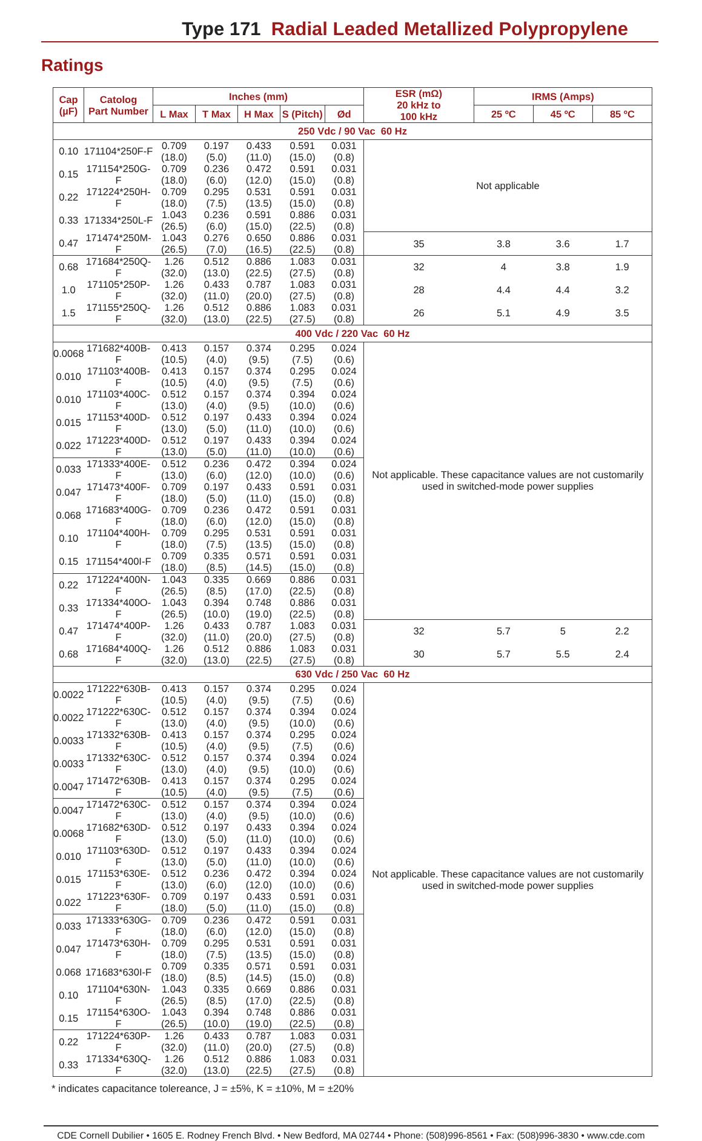Type 171 Radial Leaded Metallized Polypropylene
Ratings
| Cap (µF) | Catolog Part Number | Inches (mm) | | | | | ESR (mΩ) 20 kHz to 100 kHz | IRMS (Amps) | | |
| --- | --- | --- | --- | --- | --- | --- | --- | --- | --- | --- |
| | | L Max | T Max | H Max | S (Pitch) | Ød | | 25 ºC | 45 ºC | 85 ºC |
| 250 Vdc / 90 Vac 60 Hz | | | | | | | | | | |
| 0.10 | 171104*250F-F | 0.709 (18.0) | 0.197 (5.0) | 0.433 (11.0) | 0.591 (15.0) | 0.031 (0.8) | Not applicable | | | |
| 0.15 | 171154*250G-F | 0.709 (18.0) | 0.236 (6.0) | 0.472 (12.0) | 0.591 (15.0) | 0.031 (0.8) | | | | |
| 0.22 | 171224*250H-F | 0.709 (18.0) | 0.295 (7.5) | 0.531 (13.5) | 0.591 (15.0) | 0.031 (0.8) | | | | |
| 0.33 | 171334*250L-F | 1.043 (26.5) | 0.236 (6.0) | 0.591 (15.0) | 0.886 (22.5) | 0.031 (0.8) | | | | |
| 0.47 | 171474*250M-F | 1.043 (26.5) | 0.276 (7.0) | 0.650 (16.5) | 0.886 (22.5) | 0.031 (0.8) | 35 | 3.8 | 3.6 | 1.7 |
| 0.68 | 171684*250Q-F | 1.26 (32.0) | 0.512 (13.0) | 0.886 (22.5) | 1.083 (27.5) | 0.031 (0.8) | 32 | 4 | 3.8 | 1.9 |
| 1.0 | 171105*250P-F | 1.26 (32.0) | 0.433 (11.0) | 0.787 (20.0) | 1.083 (27.5) | 0.031 (0.8) | 28 | 4.4 | 4.4 | 3.2 |
| 1.5 | 171155*250Q-F | 1.26 (32.0) | 0.512 (13.0) | 0.886 (22.5) | 1.083 (27.5) | 0.031 (0.8) | 26 | 5.1 | 4.9 | 3.5 |
| 400 Vdc / 220 Vac 60 Hz | | | | | | | | | | |
| 0.0068 | 171682*400B-F | 0.413 (10.5) | 0.157 (4.0) | 0.374 (9.5) | 0.295 (7.5) | 0.024 (0.6) | Not applicable. These capacitance values are not customarily used in switched-mode power supplies | | | |
| 0.010 | 171103*400B-F | 0.413 (10.5) | 0.157 (4.0) | 0.374 (9.5) | 0.295 (7.5) | 0.024 (0.6) | | | | |
| 0.010 | 171103*400C-F | 0.512 (13.0) | 0.157 (4.0) | 0.374 (9.5) | 0.394 (10.0) | 0.024 (0.6) | | | | |
| 0.015 | 171153*400D-F | 0.512 (13.0) | 0.197 (5.0) | 0.433 (11.0) | 0.394 (10.0) | 0.024 (0.6) | | | | |
| 0.022 | 171223*400D-F | 0.512 (13.0) | 0.197 (5.0) | 0.433 (11.0) | 0.394 (10.0) | 0.024 (0.6) | | | | |
| 0.033 | 171333*400E-F | 0.512 (13.0) | 0.236 (6.0) | 0.472 (12.0) | 0.394 (10.0) | 0.024 (0.6) | | | | |
| 0.047 | 171473*400F-F | 0.709 (18.0) | 0.197 (5.0) | 0.433 (11.0) | 0.591 (15.0) | 0.031 (0.8) | | | | |
| 0.068 | 171683*400G-F | 0.709 (18.0) | 0.236 (6.0) | 0.472 (12.0) | 0.591 (15.0) | 0.031 (0.8) | | | | |
| 0.10 | 171104*400H-F | 0.709 (18.0) | 0.295 (7.5) | 0.531 (13.5) | 0.591 (15.0) | 0.031 (0.8) | | | | |
| 0.15 | 171154*400I-F | 0.709 (18.0) | 0.335 (8.5) | 0.571 (14.5) | 0.591 (15.0) | 0.031 (0.8) | | | | |
| 0.22 | 171224*400N-F | 1.043 (26.5) | 0.335 (8.5) | 0.669 (17.0) | 0.886 (22.5) | 0.031 (0.8) | | | | |
| 0.33 | 171334*400O-F | 1.043 (26.5) | 0.394 (10.0) | 0.748 (19.0) | 0.886 (22.5) | 0.031 (0.8) | | | | |
| 0.47 | 171474*400P-F | 1.26 (32.0) | 0.433 (11.0) | 0.787 (20.0) | 1.083 (27.5) | 0.031 (0.8) | 32 | 5.7 | 5 | 2.2 |
| 0.68 | 171684*400Q-F | 1.26 (32.0) | 0.512 (13.0) | 0.886 (22.5) | 1.083 (27.5) | 0.031 (0.8) | 30 | 5.7 | 5.5 | 2.4 |
| 630 Vdc / 250 Vac 60 Hz | | | | | | | | | | |
| 0.0022 | 171222*630B-F | 0.413 (10.5) | 0.157 (4.0) | 0.374 (9.5) | 0.295 (7.5) | 0.024 (0.6) | Not applicable. These capacitance values are not customarily used in switched-mode power supplies | | | |
| 0.0022 | 171222*630C-F | 0.512 (13.0) | 0.157 (4.0) | 0.374 (9.5) | 0.394 (10.0) | 0.024 (0.6) | | | | |
| 0.0033 | 171332*630B-F | 0.413 (10.5) | 0.157 (4.0) | 0.374 (9.5) | 0.295 (7.5) | 0.024 (0.6) | | | | |
| 0.0033 | 171332*630C-F | 0.512 (13.0) | 0.157 (4.0) | 0.374 (9.5) | 0.394 (10.0) | 0.024 (0.6) | | | | |
| 0.0047 | 171472*630B-F | 0.413 (10.5) | 0.157 (4.0) | 0.374 (9.5) | 0.295 (7.5) | 0.024 (0.6) | | | | |
| 0.0047 | 171472*630C-F | 0.512 (13.0) | 0.157 (4.0) | 0.374 (9.5) | 0.394 (10.0) | 0.024 (0.6) | | | | |
| 0.0068 | 171682*630D-F | 0.512 (13.0) | 0.197 (5.0) | 0.433 (11.0) | 0.394 (10.0) | 0.024 (0.6) | | | | |
| 0.010 | 171103*630D-F | 0.512 (13.0) | 0.197 (5.0) | 0.433 (11.0) | 0.394 (10.0) | 0.024 (0.6) | | | | |
| 0.015 | 171153*630E-F | 0.512 (13.0) | 0.236 (6.0) | 0.472 (12.0) | 0.394 (10.0) | 0.024 (0.6) | | | | |
| 0.022 | 171223*630F-F | 0.709 (18.0) | 0.197 (5.0) | 0.433 (11.0) | 0.591 (15.0) | 0.031 (0.8) | | | | |
| 0.033 | 171333*630G-F | 0.709 (18.0) | 0.236 (6.0) | 0.472 (12.0) | 0.591 (15.0) | 0.031 (0.8) | | | | |
| 0.047 | 171473*630H-F | 0.709 (18.0) | 0.295 (7.5) | 0.531 (13.5) | 0.591 (15.0) | 0.031 (0.8) | | | | |
| 0.068 | 171683*630I-F | 0.709 (18.0) | 0.335 (8.5) | 0.571 (14.5) | 0.591 (15.0) | 0.031 (0.8) | | | | |
| 0.10 | 171104*630N-F | 1.043 (26.5) | 0.335 (8.5) | 0.669 (17.0) | 0.886 (22.5) | 0.031 (0.8) | | | | |
| 0.15 | 171154*630O-F | 1.043 (26.5) | 0.394 (10.0) | 0.748 (19.0) | 0.886 (22.5) | 0.031 (0.8) | | | | |
| 0.22 | 171224*630P-F | 1.26 (32.0) | 0.433 (11.0) | 0.787 (20.0) | 1.083 (27.5) | 0.031 (0.8) | | | | |
| 0.33 | 171334*630Q-F | 1.26 (32.0) | 0.512 (13.0) | 0.886 (22.5) | 1.083 (27.5) | 0.031 (0.8) | | | | |
* indicates capacitance tolereance, J = ±5%, K = ±10%, M = ±20%
CDE Cornell Dubilier • 1605 E. Rodney French Blvd. • New Bedford, MA 02744 • Phone: (508)996-8561 • Fax: (508)996-3830 • www.cde.com